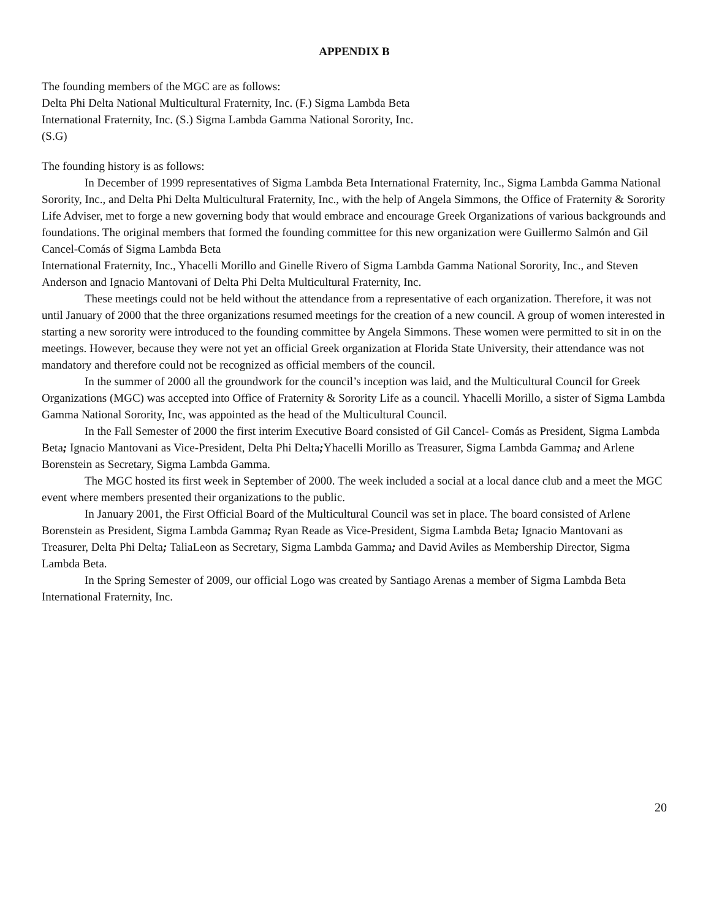APPENDIX B
The founding members of the MGC are as follows:
Delta Phi Delta National Multicultural Fraternity, Inc. (F.) Sigma Lambda Beta
International Fraternity, Inc. (S.) Sigma Lambda Gamma National Sorority, Inc.
(S.G)
The founding history is as follows:
In December of 1999 representatives of Sigma Lambda Beta International Fraternity, Inc., Sigma Lambda Gamma National Sorority, Inc., and Delta Phi Delta Multicultural Fraternity, Inc., with the help of Angela Simmons, the Office of Fraternity & Sorority Life Adviser, met to forge a new governing body that would embrace and encourage Greek Organizations of various backgrounds and foundations. The original members that formed the founding committee for this new organization were Guillermo Salmón and Gil Cancel-Comás of Sigma Lambda Beta
International Fraternity, Inc., Yhacelli Morillo and Ginelle Rivero of Sigma Lambda Gamma National Sorority, Inc., and Steven Anderson and Ignacio Mantovani of Delta Phi Delta Multicultural Fraternity, Inc.
These meetings could not be held without the attendance from a representative of each organization. Therefore, it was not until January of 2000 that the three organizations resumed meetings for the creation of a new council. A group of women interested in starting a new sorority were introduced to the founding committee by Angela Simmons. These women were permitted to sit in on the meetings. However, because they were not yet an official Greek organization at Florida State University, their attendance was not mandatory and therefore could not be recognized as official members of the council.
In the summer of 2000 all the groundwork for the council’s inception was laid, and the Multicultural Council for Greek Organizations (MGC) was accepted into Office of Fraternity & Sorority Life as a council. Yhacelli Morillo, a sister of Sigma Lambda Gamma National Sorority, Inc, was appointed as the head of the Multicultural Council.
In the Fall Semester of 2000 the first interim Executive Board consisted of Gil Cancel- Comás as President, Sigma Lambda Beta; Ignacio Mantovani as Vice-President, Delta Phi Delta; Yhacelli Morillo as Treasurer, Sigma Lambda Gamma; and Arlene Borenstein as Secretary, Sigma Lambda Gamma.
The MGC hosted its first week in September of 2000. The week included a social at a local dance club and a meet the MGC event where members presented their organizations to the public.
In January 2001, the First Official Board of the Multicultural Council was set in place. The board consisted of Arlene Borenstein as President, Sigma Lambda Gamma; Ryan Reade as Vice-President, Sigma Lambda Beta; Ignacio Mantovani as Treasurer, Delta Phi Delta; TaliaLeon as Secretary, Sigma Lambda Gamma; and David Aviles as Membership Director, Sigma Lambda Beta.
In the Spring Semester of 2009, our official Logo was created by Santiago Arenas a member of Sigma Lambda Beta International Fraternity, Inc.
20